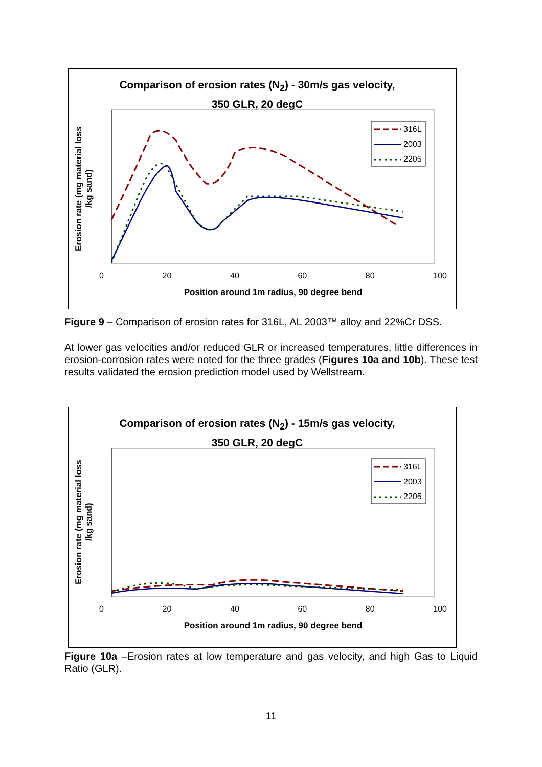Comparison of erosion rates (N<sub>2</sub>) - 30m/s gas velocity,
350 GLR, 20 degC
316L
2003
2205
Erosion rate (mg material loss /kg sand)
0 20 40 60 80 100
Position around 1m radius, 90 degree bend
Figure 9 – Comparison of erosion rates for 316L, AL 2003™ alloy and 22%Cr DSS.
At lower gas velocities and/or reduced GLR or increased temperatures, little differences in erosion-corrosion rates were noted for the three grades (Figures 10a and 10b). These test results validated the erosion prediction model used by Wellstream.
Comparison of erosion rates (N<sub>2</sub>) - 15m/s gas velocity,
350 GLR, 20 degC
316L
2003
2205
Erosion rate (mg material loss /kg sand)
0 20 40 60 80 100
Position around 1m radius, 90 degree bend
Figure 10a –Erosion rates at low temperature and gas velocity, and high Gas to Liquid Ratio (GLR).
11